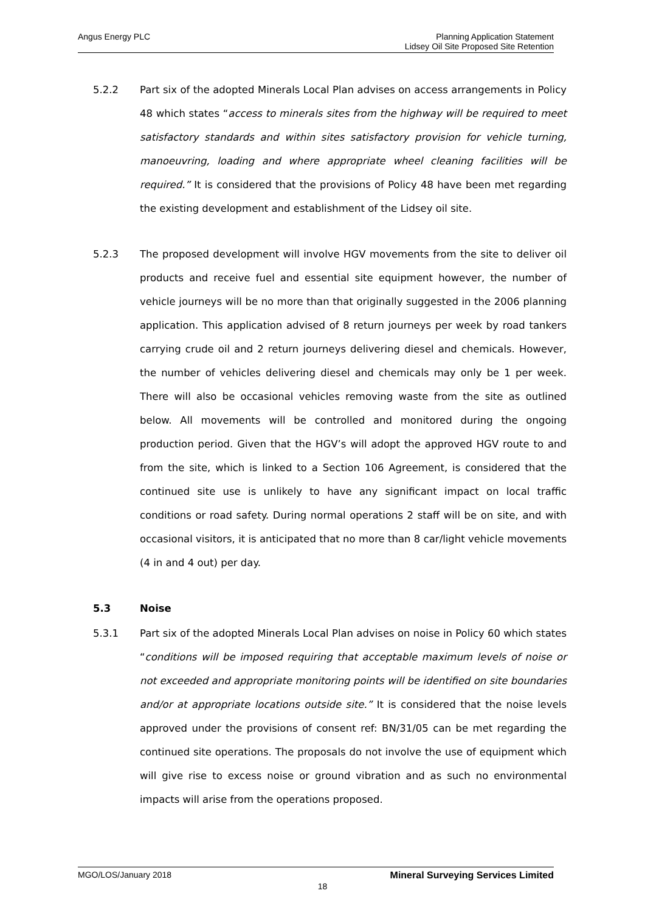Angus Energy PLC Planning Application Statement
Lidsey Oil Site Proposed Site Retention
5.2.2 Part six of the adopted Minerals Local Plan advises on access arrangements in Policy 48 which states “access to minerals sites from the highway will be required to meet satisfactory standards and within sites satisfactory provision for vehicle turning, manoeuvring, loading and where appropriate wheel cleaning facilities will be required.” It is considered that the provisions of Policy 48 have been met regarding the existing development and establishment of the Lidsey oil site.
5.2.3 The proposed development will involve HGV movements from the site to deliver oil products and receive fuel and essential site equipment however, the number of vehicle journeys will be no more than that originally suggested in the 2006 planning application. This application advised of 8 return journeys per week by road tankers carrying crude oil and 2 return journeys delivering diesel and chemicals. However, the number of vehicles delivering diesel and chemicals may only be 1 per week. There will also be occasional vehicles removing waste from the site as outlined below. All movements will be controlled and monitored during the ongoing production period. Given that the HGV’s will adopt the approved HGV route to and from the site, which is linked to a Section 106 Agreement, is considered that the continued site use is unlikely to have any significant impact on local traffic conditions or road safety. During normal operations 2 staff will be on site, and with occasional visitors, it is anticipated that no more than 8 car/light vehicle movements (4 in and 4 out) per day.
5.3 Noise
5.3.1 Part six of the adopted Minerals Local Plan advises on noise in Policy 60 which states “conditions will be imposed requiring that acceptable maximum levels of noise or not exceeded and appropriate monitoring points will be identified on site boundaries and/or at appropriate locations outside site.” It is considered that the noise levels approved under the provisions of consent ref: BN/31/05 can be met regarding the continued site operations. The proposals do not involve the use of equipment which will give rise to excess noise or ground vibration and as such no environmental impacts will arise from the operations proposed.
MGO/LOS/January 2018 Mineral Surveying Services Limited
18